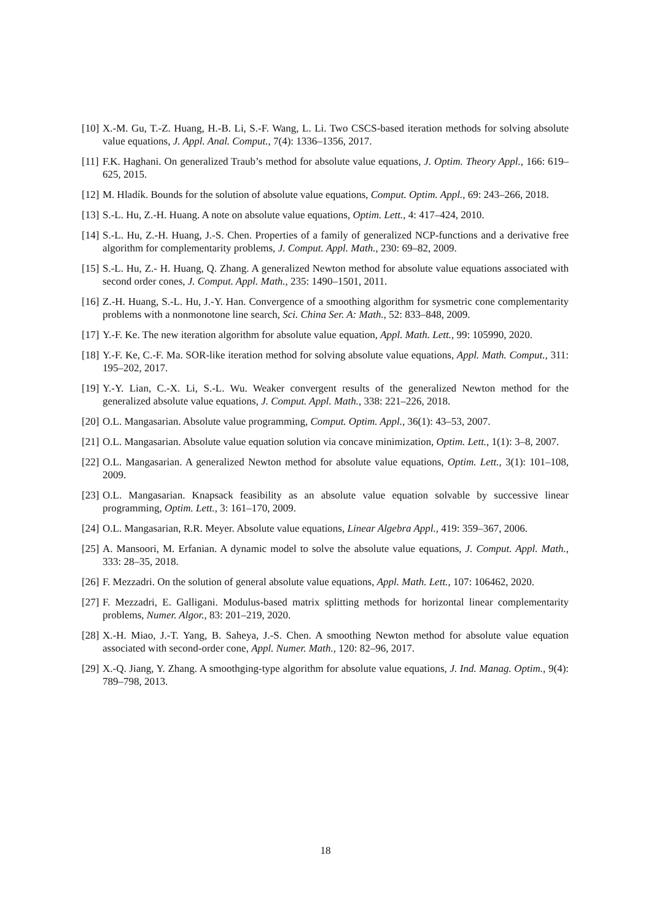[10] X.-M. Gu, T.-Z. Huang, H.-B. Li, S.-F. Wang, L. Li. Two CSCS-based iteration methods for solving absolute value equations, J. Appl. Anal. Comput., 7(4): 1336–1356, 2017.
[11] F.K. Haghani. On generalized Traub’s method for absolute value equations, J. Optim. Theory Appl., 166: 619–625, 2015.
[12] M. Hladík. Bounds for the solution of absolute value equations, Comput. Optim. Appl., 69: 243–266, 2018.
[13] S.-L. Hu, Z.-H. Huang. A note on absolute value equations, Optim. Lett., 4: 417–424, 2010.
[14] S.-L. Hu, Z.-H. Huang, J.-S. Chen. Properties of a family of generalized NCP-functions and a derivative free algorithm for complementarity problems, J. Comput. Appl. Math., 230: 69–82, 2009.
[15] S.-L. Hu, Z.- H. Huang, Q. Zhang. A generalized Newton method for absolute value equations associated with second order cones, J. Comput. Appl. Math., 235: 1490–1501, 2011.
[16] Z.-H. Huang, S.-L. Hu, J.-Y. Han. Convergence of a smoothing algorithm for sysmetric cone complementarity problems with a nonmonotone line search, Sci. China Ser. A: Math., 52: 833–848, 2009.
[17] Y.-F. Ke. The new iteration algorithm for absolute value equation, Appl. Math. Lett., 99: 105990, 2020.
[18] Y.-F. Ke, C.-F. Ma. SOR-like iteration method for solving absolute value equations, Appl. Math. Comput., 311: 195–202, 2017.
[19] Y.-Y. Lian, C.-X. Li, S.-L. Wu. Weaker convergent results of the generalized Newton method for the generalized absolute value equations, J. Comput. Appl. Math., 338: 221–226, 2018.
[20] O.L. Mangasarian. Absolute value programming, Comput. Optim. Appl., 36(1): 43–53, 2007.
[21] O.L. Mangasarian. Absolute value equation solution via concave minimization, Optim. Lett., 1(1): 3–8, 2007.
[22] O.L. Mangasarian. A generalized Newton method for absolute value equations, Optim. Lett., 3(1): 101–108, 2009.
[23] O.L. Mangasarian. Knapsack feasibility as an absolute value equation solvable by successive linear programming, Optim. Lett., 3: 161–170, 2009.
[24] O.L. Mangasarian, R.R. Meyer. Absolute value equations, Linear Algebra Appl., 419: 359–367, 2006.
[25] A. Mansoori, M. Erfanian. A dynamic model to solve the absolute value equations, J. Comput. Appl. Math., 333: 28–35, 2018.
[26] F. Mezzadri. On the solution of general absolute value equations, Appl. Math. Lett., 107: 106462, 2020.
[27] F. Mezzadri, E. Galligani. Modulus-based matrix splitting methods for horizontal linear complementarity problems, Numer. Algor., 83: 201–219, 2020.
[28] X.-H. Miao, J.-T. Yang, B. Saheya, J.-S. Chen. A smoothing Newton method for absolute value equation associated with second-order cone, Appl. Numer. Math., 120: 82–96, 2017.
[29] X.-Q. Jiang, Y. Zhang. A smoothging-type algorithm for absolute value equations, J. Ind. Manag. Optim., 9(4): 789–798, 2013.
18